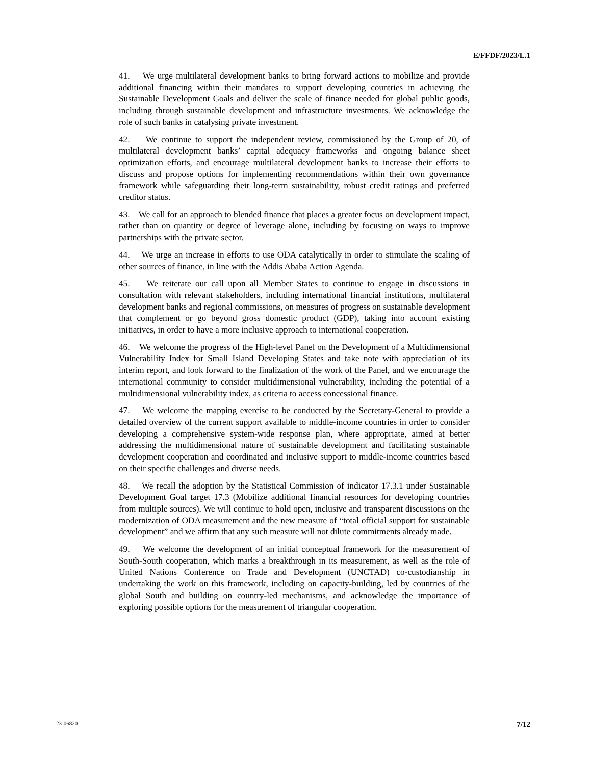E/FFDF/2023/L.1
41. We urge multilateral development banks to bring forward actions to mobilize and provide additional financing within their mandates to support developing countries in achieving the Sustainable Development Goals and deliver the scale of finance needed for global public goods, including through sustainable development and infrastructure investments. We acknowledge the role of such banks in catalysing private investment.
42. We continue to support the independent review, commissioned by the Group of 20, of multilateral development banks’ capital adequacy frameworks and ongoing balance sheet optimization efforts, and encourage multilateral development banks to increase their efforts to discuss and propose options for implementing recommendations within their own governance framework while safeguarding their long-term sustainability, robust credit ratings and preferred creditor status.
43. We call for an approach to blended finance that places a greater focus on development impact, rather than on quantity or degree of leverage alone, including by focusing on ways to improve partnerships with the private sector.
44. We urge an increase in efforts to use ODA catalytically in order to stimulate the scaling of other sources of finance, in line with the Addis Ababa Action Agenda.
45. We reiterate our call upon all Member States to continue to engage in discussions in consultation with relevant stakeholders, including international financial institutions, multilateral development banks and regional commissions, on measures of progress on sustainable development that complement or go beyond gross domestic product (GDP), taking into account existing initiatives, in order to have a more inclusive approach to international cooperation.
46. We welcome the progress of the High-level Panel on the Development of a Multidimensional Vulnerability Index for Small Island Developing States and take note with appreciation of its interim report, and look forward to the finalization of the work of the Panel, and we encourage the international community to consider multidimensional vulnerability, including the potential of a multidimensional vulnerability index, as criteria to access concessional finance.
47. We welcome the mapping exercise to be conducted by the Secretary-General to provide a detailed overview of the current support available to middle-income countries in order to consider developing a comprehensive system-wide response plan, where appropriate, aimed at better addressing the multidimensional nature of sustainable development and facilitating sustainable development cooperation and coordinated and inclusive support to middle-income countries based on their specific challenges and diverse needs.
48. We recall the adoption by the Statistical Commission of indicator 17.3.1 under Sustainable Development Goal target 17.3 (Mobilize additional financial resources for developing countries from multiple sources). We will continue to hold open, inclusive and transparent discussions on the modernization of ODA measurement and the new measure of “total official support for sustainable development” and we affirm that any such measure will not dilute commitments already made.
49. We welcome the development of an initial conceptual framework for the measurement of South-South cooperation, which marks a breakthrough in its measurement, as well as the role of United Nations Conference on Trade and Development (UNCTAD) co-custodianship in undertaking the work on this framework, including on capacity-building, led by countries of the global South and building on country-led mechanisms, and acknowledge the importance of exploring possible options for the measurement of triangular cooperation.
23-06820 7/12